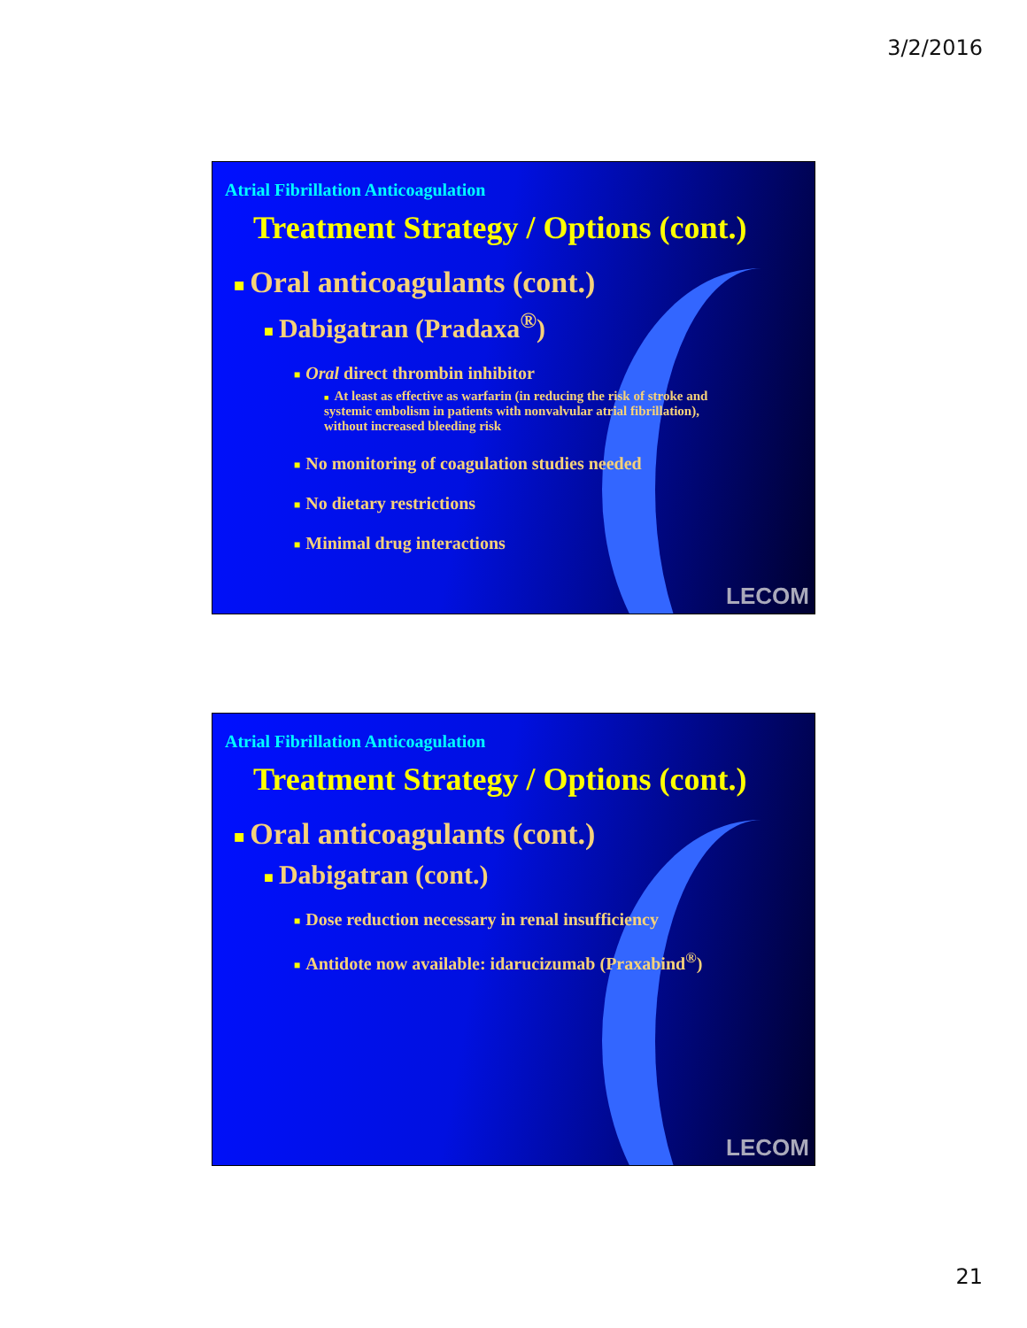3/2/2016
Atrial Fibrillation Anticoagulation
Treatment Strategy / Options (cont.)
■ Oral anticoagulants (cont.)
■ Dabigatran (Pradaxa<sup>®</sup>)
■ Oral direct thrombin inhibitor
■ At least as effective as warfarin (in reducing the risk of stroke and systemic embolism in patients with nonvalvular atrial fibrillation), without increased bleeding risk
■ No monitoring of coagulation studies needed
■ No dietary restrictions
■ Minimal drug interactions
LECOM
Atrial Fibrillation Anticoagulation
Treatment Strategy / Options (cont.)
■ Oral anticoagulants (cont.)
■ Dabigatran (cont.)
■ Dose reduction necessary in renal insufficiency
■ Antidote now available: idarucizumab (Praxabind<sup>®</sup>)
LECOM
21